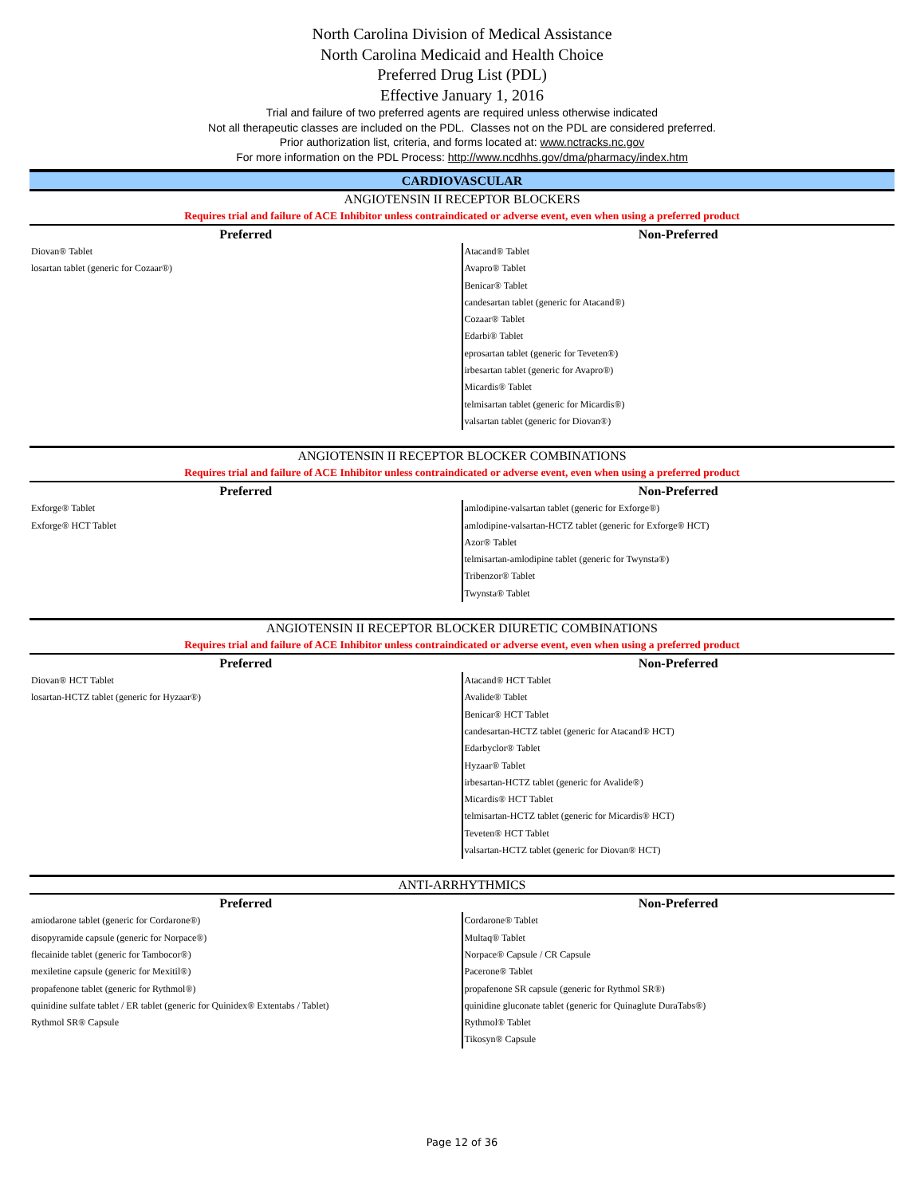North Carolina Division of Medical Assistance
North Carolina Medicaid and Health Choice
Preferred Drug List (PDL)
Effective January 1, 2016
Trial and failure of two preferred agents are required unless otherwise indicated
Not all therapeutic classes are included on the PDL. Classes not on the PDL are considered preferred.
Prior authorization list, criteria, and forms located at: www.nctracks.nc.gov
For more information on the PDL Process: http://www.ncdhhs.gov/dma/pharmacy/index.htm
CARDIOVASCULAR
ANGIOTENSIN II RECEPTOR BLOCKERS
Requires trial and failure of ACE Inhibitor unless contraindicated or adverse event, even when using a preferred product
| Preferred | Non-Preferred |
| --- | --- |
| Diovan® Tablet losartan tablet (generic for Cozaar®) | Atacand® Tablet Avapro® Tablet Benicar® Tablet candesartan tablet (generic for Atacand®) Cozaar® Tablet Edarbi® Tablet eprosartan tablet (generic for Teveten®) irbesartan tablet (generic for Avapro®) Micardis® Tablet telmisartan tablet (generic for Micardis®) valsartan tablet (generic for Diovan®) |
ANGIOTENSIN II RECEPTOR BLOCKER COMBINATIONS
Requires trial and failure of ACE Inhibitor unless contraindicated or adverse event, even when using a preferred product
| Preferred | Non-Preferred |
| --- | --- |
| Exforge® Tablet Exforge® HCT Tablet | amlodipine-valsartan tablet (generic for Exforge®) amlodipine-valsartan-HCTZ tablet (generic for Exforge® HCT) Azor® Tablet telmisartan-amlodipine tablet (generic for Twynsta®) Tribenzor® Tablet Twynsta® Tablet |
ANGIOTENSIN II RECEPTOR BLOCKER DIURETIC COMBINATIONS
Requires trial and failure of ACE Inhibitor unless contraindicated or adverse event, even when using a preferred product
| Preferred | Non-Preferred |
| --- | --- |
| Diovan® HCT Tablet losartan-HCTZ tablet (generic for Hyzaar®) | Atacand® HCT Tablet Avalide® Tablet Benicar® HCT Tablet candesartan-HCTZ tablet (generic for Atacand® HCT) Edarbyclor® Tablet Hyzaar® Tablet irbesartan-HCTZ tablet (generic for Avalide®) Micardis® HCT Tablet telmisartan-HCTZ tablet (generic for Micardis® HCT) Teveten® HCT Tablet valsartan-HCTZ tablet (generic for Diovan® HCT) |
ANTI-ARRHYTHMICS
| Preferred | Non-Preferred |
| --- | --- |
| amiodarone tablet (generic for Cordarone®) disopyramide capsule (generic for Norpace®) flecainide tablet (generic for Tambocor®) mexiletine capsule (generic for Mexitil®) propafenone tablet (generic for Rythmol®) quinidine sulfate tablet / ER tablet (generic for Quinidex® Extentabs / Tablet) Rythmol SR® Capsule | Cordarone® Tablet Multaq® Tablet Norpace® Capsule / CR Capsule Pacerone® Tablet propafenone SR capsule (generic for Rythmol SR®) quinidine gluconate tablet (generic for Quinaglute DuraTabs®) Rythmol® Tablet Tikosyn® Capsule |
Page 12 of 36